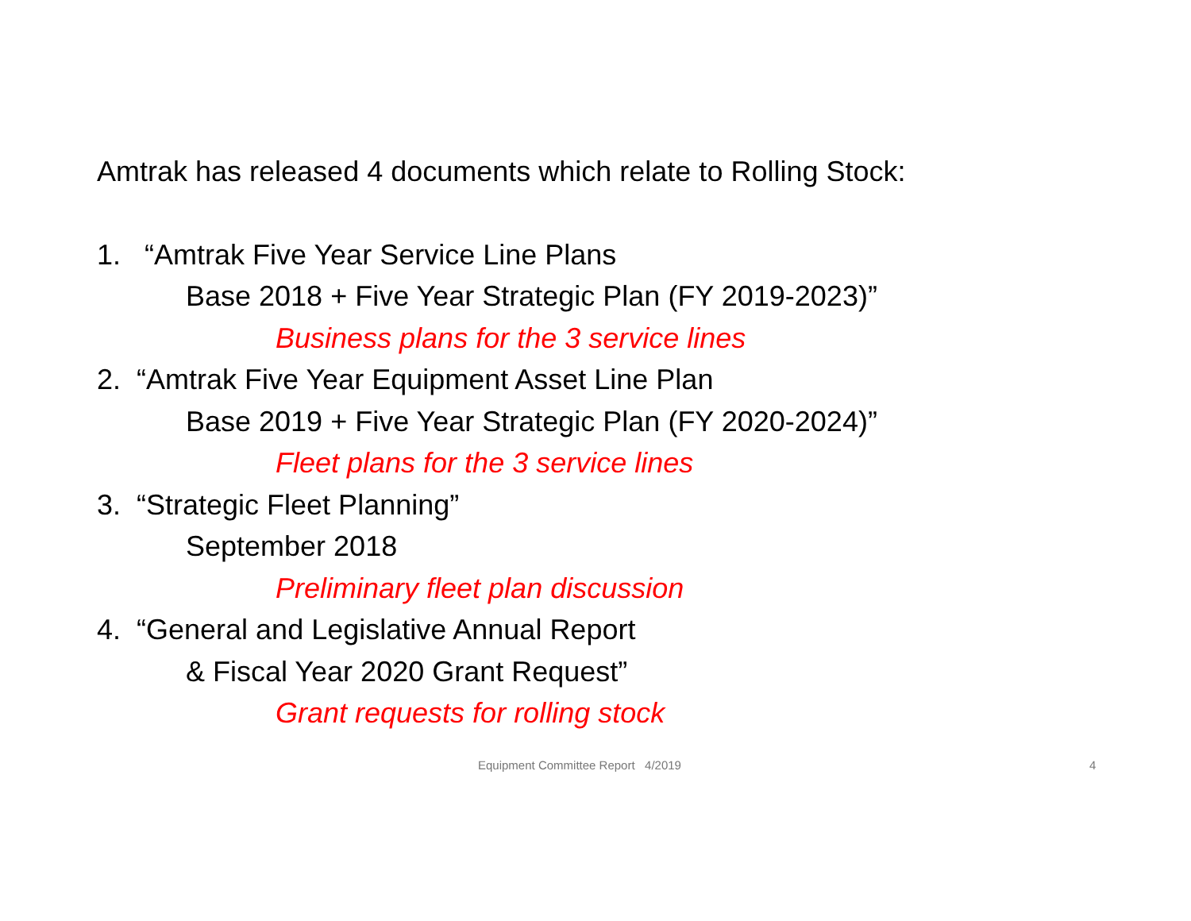Amtrak has released 4 documents which relate to Rolling Stock:
1. “Amtrak Five Year Service Line Plans
Base 2018 + Five Year Strategic Plan (FY 2019-2023)”
Business plans for the 3 service lines
2. “Amtrak Five Year Equipment Asset Line Plan
Base 2019 + Five Year Strategic Plan (FY 2020-2024)”
Fleet plans for the 3 service lines
3. “Strategic Fleet Planning”
September 2018
Preliminary fleet plan discussion
4. “General and Legislative Annual Report
& Fiscal Year 2020 Grant Request”
Grant requests for rolling stock
Equipment Committee Report 4/2019 4